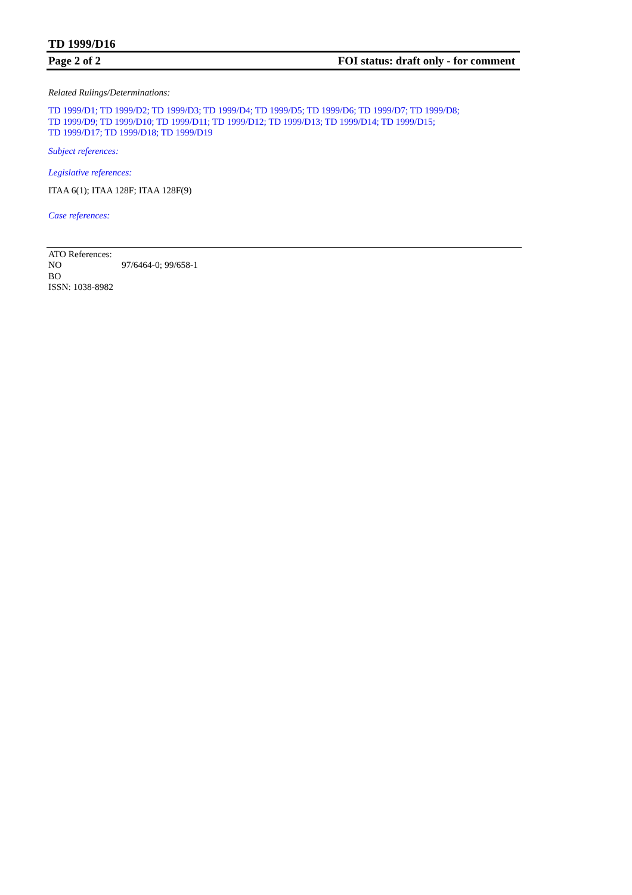TD 1999/D16
Page 2 of 2 FOI status: draft only - for comment
Related Rulings/Determinations:
TD 1999/D1; TD 1999/D2; TD 1999/D3; TD 1999/D4; TD 1999/D5; TD 1999/D6; TD 1999/D7; TD 1999/D8;
TD 1999/D9; TD 1999/D10; TD 1999/D11; TD 1999/D12; TD 1999/D13; TD 1999/D14; TD 1999/D15;
TD 1999/D17; TD 1999/D18; TD 1999/D19
Subject references:
Legislative references:
ITAA 6(1); ITAA 128F; ITAA 128F(9)
Case references:
ATO References:
NO 97/6464-0; 99/658-1
BO
ISSN: 1038-8982